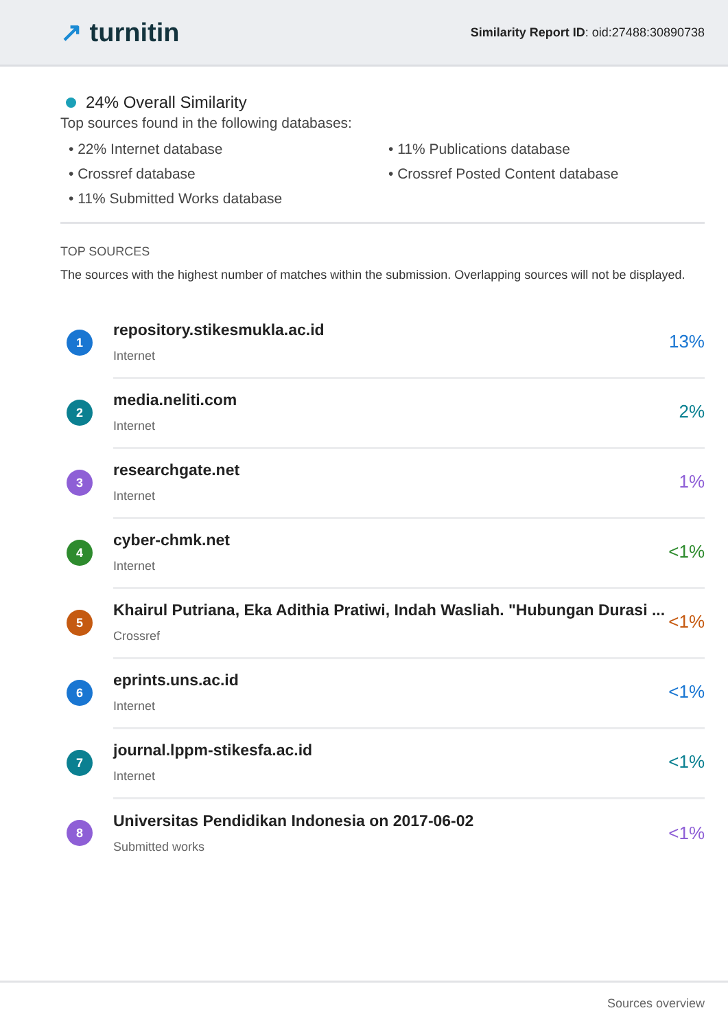↗ turnitin
Similarity Report ID: oid:27488:30890738
24% Overall Similarity
Top sources found in the following databases:
• 22% Internet database
• 11% Publications database
• Crossref database
• Crossref Posted Content database
• 11% Submitted Works database
TOP SOURCES
The sources with the highest number of matches within the submission. Overlapping sources will not be displayed.
1
repository.stikesmukla.ac.id
Internet
13%
2
media.neliti.com
Internet
2%
3
researchgate.net
Internet
1%
4
cyber-chmk.net
Internet
<1%
5
Khairul Putriana, Eka Adithia Pratiwi, Indah Wasliah. "Hubungan Durasi ...
Crossref
<1%
6
eprints.uns.ac.id
Internet
<1%
7
journal.lppm-stikesfa.ac.id
Internet
<1%
8
Universitas Pendidikan Indonesia on 2017-06-02
Submitted works
<1%
Sources overview